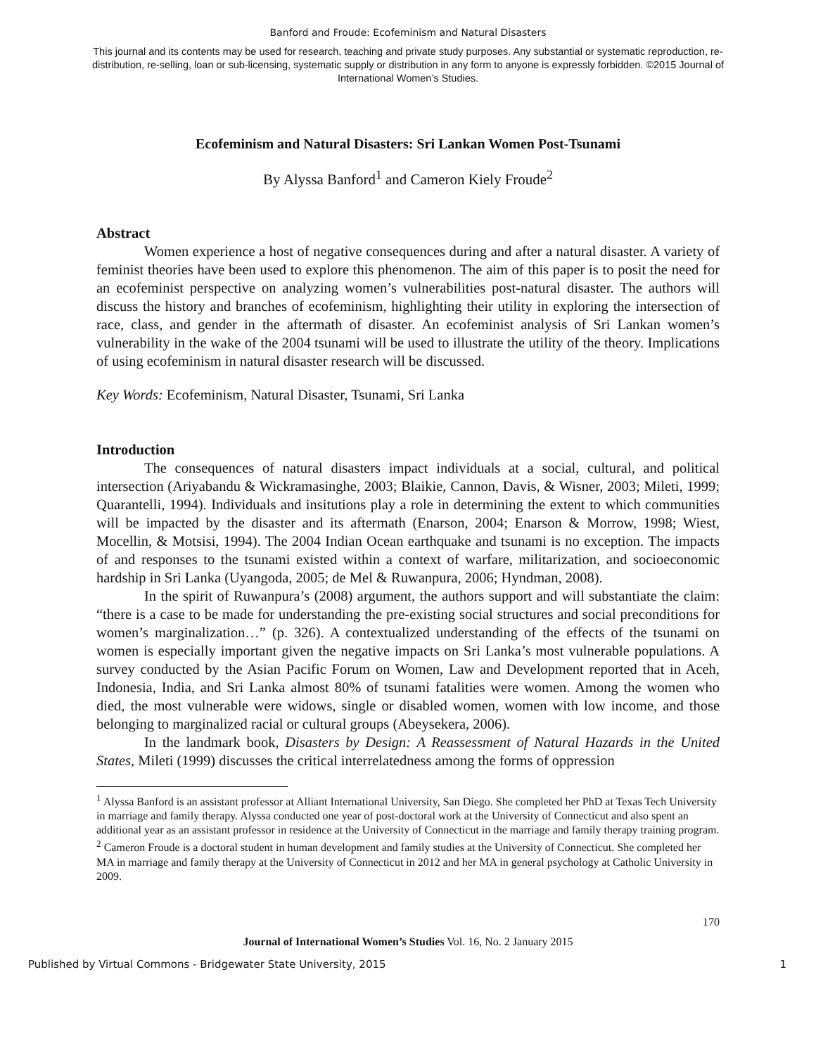Banford and Froude: Ecofeminism and Natural Disasters
This journal and its contents may be used for research, teaching and private study purposes. Any substantial or systematic reproduction, re-distribution, re-selling, loan or sub-licensing, systematic supply or distribution in any form to anyone is expressly forbidden. ©2015 Journal of International Women’s Studies.
Ecofeminism and Natural Disasters: Sri Lankan Women Post-Tsunami
By Alyssa Banford<sup>1</sup> and Cameron Kiely Froude<sup>2</sup>
Abstract
Women experience a host of negative consequences during and after a natural disaster. A variety of feminist theories have been used to explore this phenomenon. The aim of this paper is to posit the need for an ecofeminist perspective on analyzing women’s vulnerabilities post-natural disaster. The authors will discuss the history and branches of ecofeminism, highlighting their utility in exploring the intersection of race, class, and gender in the aftermath of disaster. An ecofeminist analysis of Sri Lankan women’s vulnerability in the wake of the 2004 tsunami will be used to illustrate the utility of the theory. Implications of using ecofeminism in natural disaster research will be discussed.
Key Words: Ecofeminism, Natural Disaster, Tsunami, Sri Lanka
Introduction
The consequences of natural disasters impact individuals at a social, cultural, and political intersection (Ariyabandu & Wickramasinghe, 2003; Blaikie, Cannon, Davis, & Wisner, 2003; Mileti, 1999; Quarantelli, 1994). Individuals and insitutions play a role in determining the extent to which communities will be impacted by the disaster and its aftermath (Enarson, 2004; Enarson & Morrow, 1998; Wiest, Mocellin, & Motsisi, 1994). The 2004 Indian Ocean earthquake and tsunami is no exception. The impacts of and responses to the tsunami existed within a context of warfare, militarization, and socioeconomic hardship in Sri Lanka (Uyangoda, 2005; de Mel & Ruwanpura, 2006; Hyndman, 2008).
In the spirit of Ruwanpura’s (2008) argument, the authors support and will substantiate the claim: “there is a case to be made for understanding the pre-existing social structures and social preconditions for women’s marginalization…” (p. 326). A contextualized understanding of the effects of the tsunami on women is especially important given the negative impacts on Sri Lanka’s most vulnerable populations. A survey conducted by the Asian Pacific Forum on Women, Law and Development reported that in Aceh, Indonesia, India, and Sri Lanka almost 80% of tsunami fatalities were women. Among the women who died, the most vulnerable were widows, single or disabled women, women with low income, and those belonging to marginalized racial or cultural groups (Abeysekera, 2006).
In the landmark book, Disasters by Design: A Reassessment of Natural Hazards in the United States, Mileti (1999) discusses the critical interrelatedness among the forms of oppression
<sup>1</sup> Alyssa Banford is an assistant professor at Alliant International University, San Diego. She completed her PhD at Texas Tech University in marriage and family therapy. Alyssa conducted one year of post-doctoral work at the University of Connecticut and also spent an additional year as an assistant professor in residence at the University of Connecticut in the marriage and family therapy training program.
<sup>2</sup> Cameron Froude is a doctoral student in human development and family studies at the University of Connecticut. She completed her MA in marriage and family therapy at the University of Connecticut in 2012 and her MA in general psychology at Catholic University in 2009.
170
Journal of International Women’s Studies Vol. 16, No. 2 January 2015
Published by Virtual Commons - Bridgewater State University, 2015 1